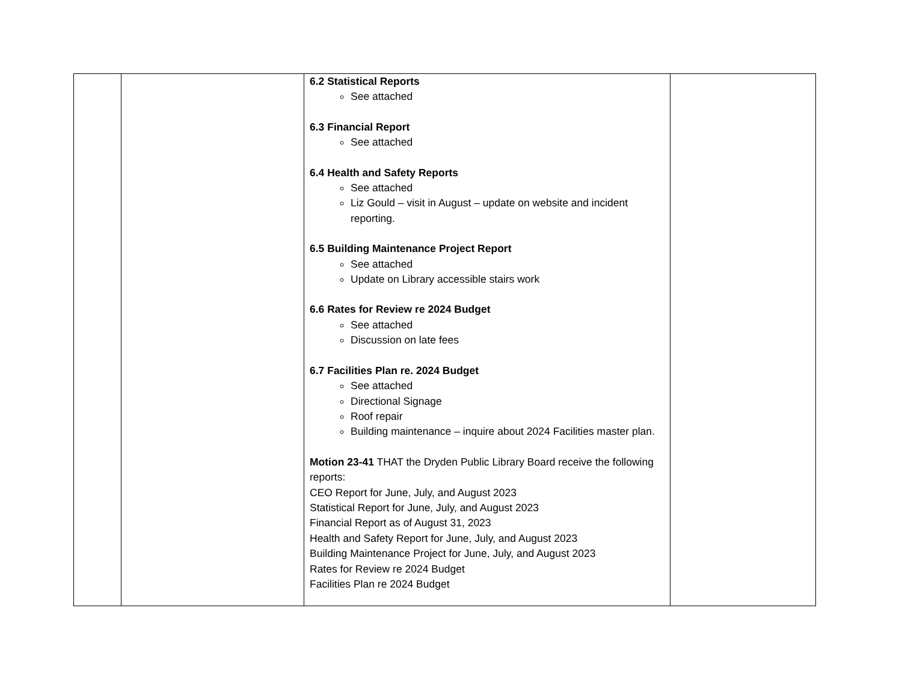| | | 6.2 Statistical Reports See attached 6.3 Financial Report See attached 6.4 Health and Safety Reports See attached Liz Gould – visit in August – update on website and incident reporting. 6.5 Building Maintenance Project Report See attached Update on Library accessible stairs work 6.6 Rates for Review re 2024 Budget See attached Discussion on late fees 6.7 Facilities Plan re. 2024 Budget See attached Directional Signage Roof repair Building maintenance – inquire about 2024 Facilities master plan. Motion 23-41 THAT the Dryden Public Library Board receive the following reports: CEO Report for June, July, and August 2023 Statistical Report for June, July, and August 2023 Financial Report as of August 31, 2023 Health and Safety Report for June, July, and August 2023 Building Maintenance Project for June, July, and August 2023 Rates for Review re 2024 Budget Facilities Plan re 2024 Budget | |